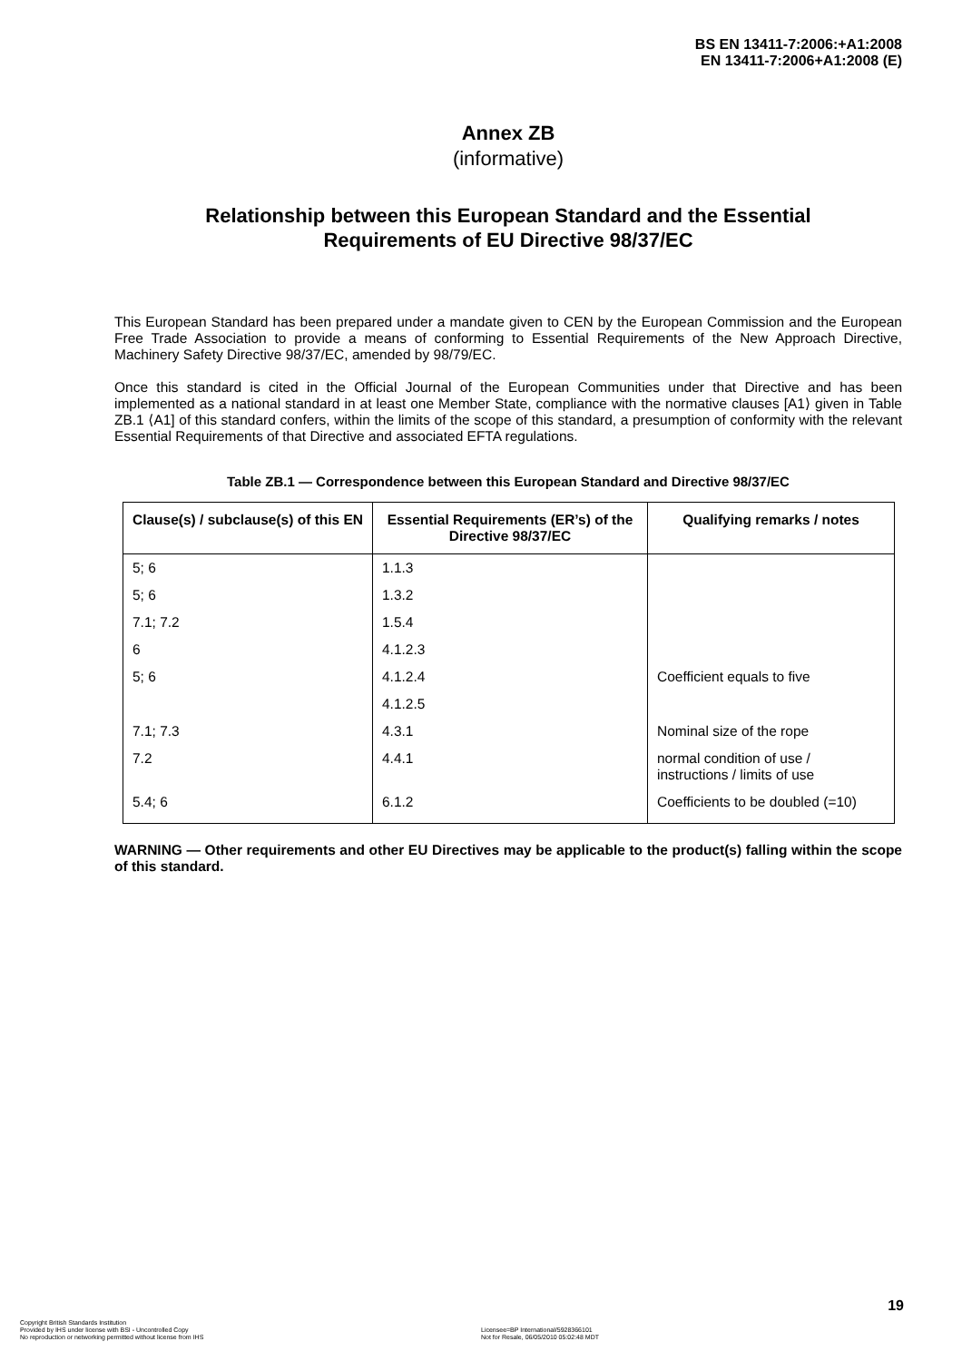BS EN 13411-7:2006:+A1:2008
EN 13411-7:2006+A1:2008 (E)
Annex ZB
(informative)
Relationship between this European Standard and the Essential
Requirements of EU Directive 98/37/EC
This European Standard has been prepared under a mandate given to CEN by the European Commission and the European Free Trade Association to provide a means of conforming to Essential Requirements of the New Approach Directive, Machinery Safety Directive 98/37/EC, amended by 98/79/EC.
Once this standard is cited in the Official Journal of the European Communities under that Directive and has been implemented as a national standard in at least one Member State, compliance with the normative clauses [A1⟩ given in Table ZB.1 ⟨A1] of this standard confers, within the limits of the scope of this standard, a presumption of conformity with the relevant Essential Requirements of that Directive and associated EFTA regulations.
Table ZB.1 — Correspondence between this European Standard and Directive 98/37/EC
| Clause(s) / subclause(s) of this EN | Essential Requirements (ER’s) of the Directive 98/37/EC | Qualifying remarks / notes |
| --- | --- | --- |
| 5; 6 | 1.1.3 | |
| 5; 6 | 1.3.2 | |
| 7.1; 7.2 | 1.5.4 | |
| 6 | 4.1.2.3 | |
| 5; 6 | 4.1.2.4 | Coefficient equals to five |
| | 4.1.2.5 | |
| 7.1; 7.3 | 4.3.1 | Nominal size of the rope |
| 7.2 | 4.4.1 | normal condition of use / instructions / limits of use |
| 5.4; 6 | 6.1.2 | Coefficients to be doubled (=10) |
WARNING — Other requirements and other EU Directives may be applicable to the product(s) falling within the scope of this standard.
19
Copyright British Standards Institution
Provided by IHS under license with BSI - Uncontrolled Copy
No reproduction or networking permitted without license from IHS
Licensee=BP International/5928366101
Not for Resale, 06/05/2010 05:02:48 MDT